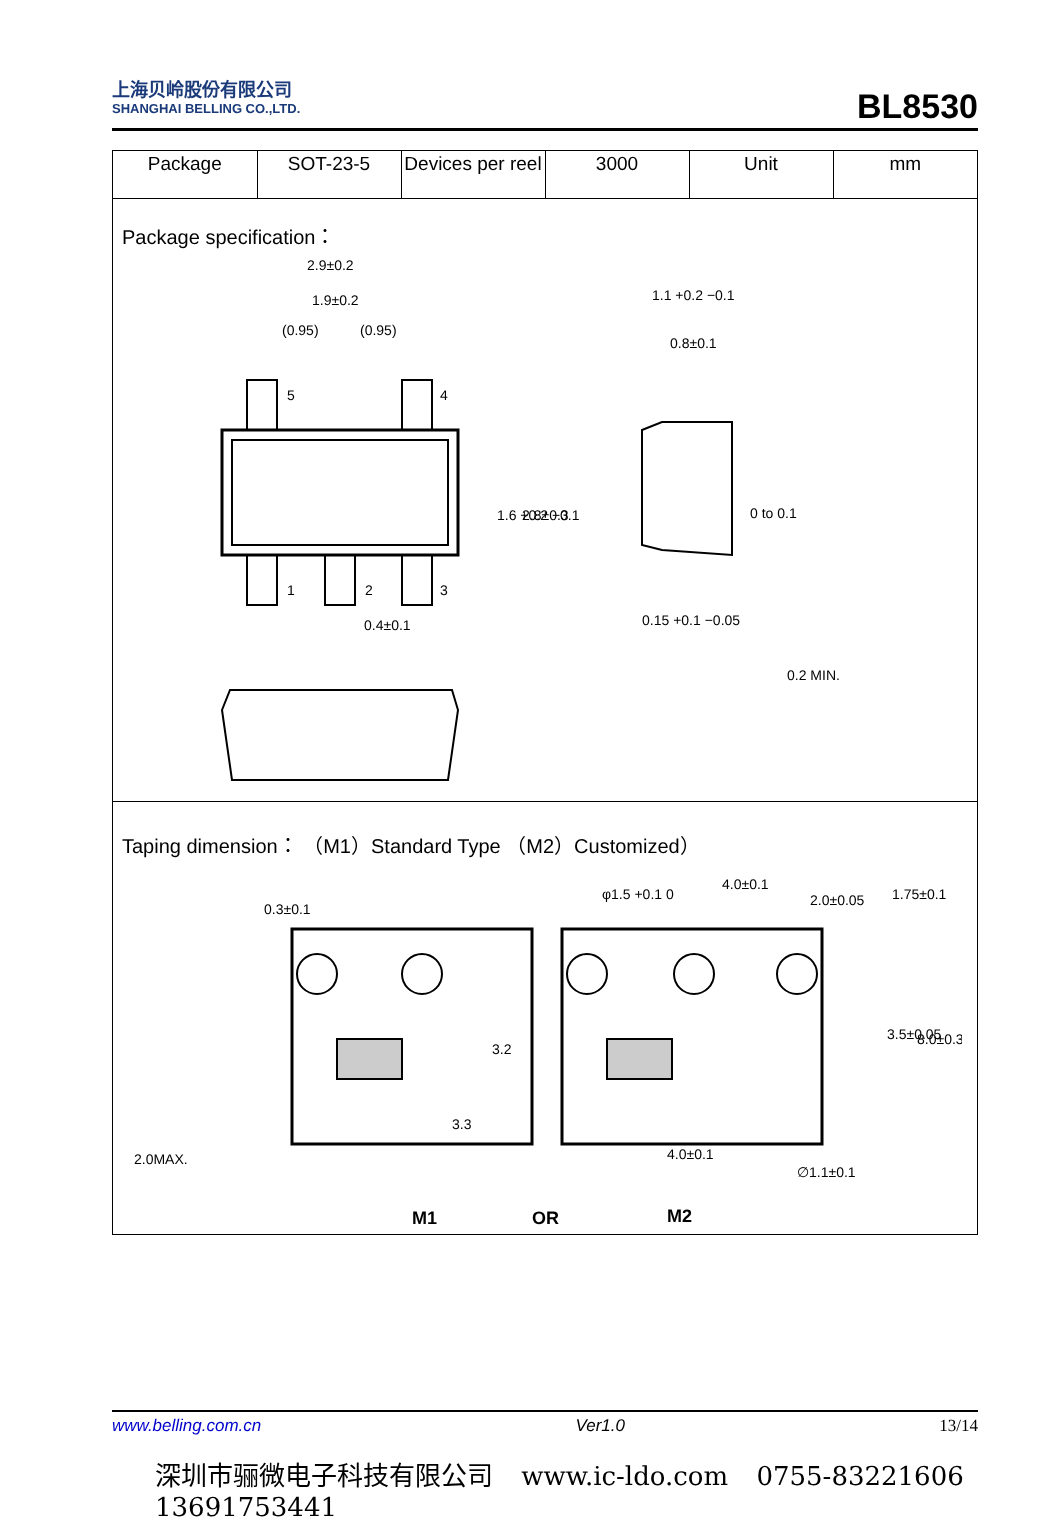上海贝岭股份有限公司
SHANGHAI BELLING CO.,LTD.
BL8530
| Package | SOT-23-5 | Devices per reel | 3000 | Unit | mm |
Package specification：
2.9±0.2
1.9±0.2
(0.95)
(0.95)
5
4
1
2
3
0.4±0.1
2.8±0.3
1.6 +0.2 −0.1
1.1 +0.2 −0.1
0.8±0.1
0 to 0.1
0.15 +0.1 −0.05
0.2 MIN.
Taping dimension： （M1）Standard Type （M2）Customized）
0.3±0.1
2.0MAX.
3.3
3.2
φ1.5 +0.1 0
4.0±0.1
2.0±0.05
1.75±0.1
3.5±0.05
8.0±0.3
4.0±0.1
∅1.1±0.1
M1
OR
M2
www.belling.com.cn Ver1.0 13/14
深圳市骊微电子科技有限公司 www.ic-ldo.com 0755-83221606 13691753441